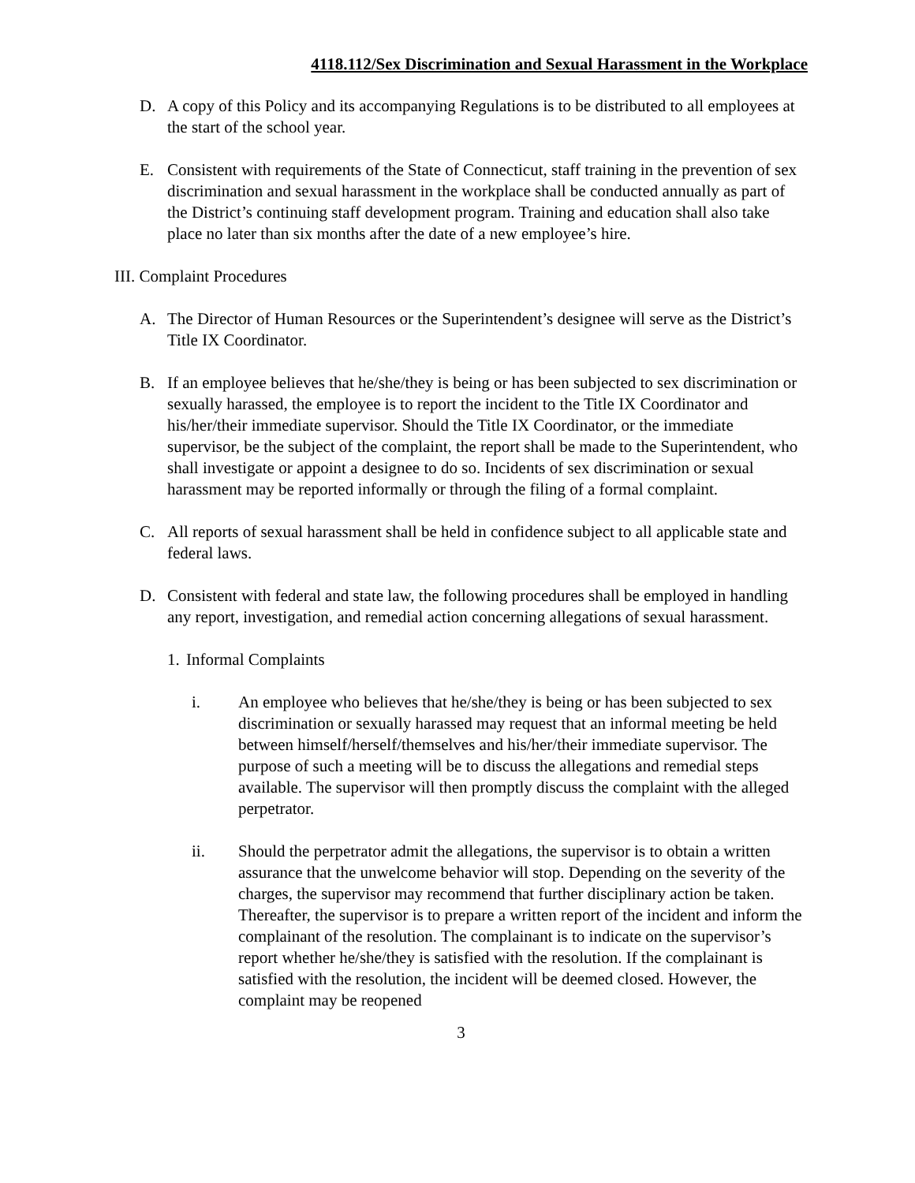4118.112/Sex Discrimination and Sexual Harassment in the Workplace
D. A copy of this Policy and its accompanying Regulations is to be distributed to all employees at the start of the school year.
E. Consistent with requirements of the State of Connecticut, staff training in the prevention of sex discrimination and sexual harassment in the workplace shall be conducted annually as part of the District’s continuing staff development program. Training and education shall also take place no later than six months after the date of a new employee’s hire.
III. Complaint Procedures
A. The Director of Human Resources or the Superintendent’s designee will serve as the District’s Title IX Coordinator.
B. If an employee believes that he/she/they is being or has been subjected to sex discrimination or sexually harassed, the employee is to report the incident to the Title IX Coordinator and his/her/their immediate supervisor. Should the Title IX Coordinator, or the immediate supervisor, be the subject of the complaint, the report shall be made to the Superintendent, who shall investigate or appoint a designee to do so. Incidents of sex discrimination or sexual harassment may be reported informally or through the filing of a formal complaint.
C. All reports of sexual harassment shall be held in confidence subject to all applicable state and federal laws.
D. Consistent with federal and state law, the following procedures shall be employed in handling any report, investigation, and remedial action concerning allegations of sexual harassment.
1.
Informal Complaints
i. An employee who believes that he/she/they is being or has been subjected to sex discrimination or sexually harassed may request that an informal meeting be held between himself/herself/themselves and his/her/their immediate supervisor. The purpose of such a meeting will be to discuss the allegations and remedial steps available. The supervisor will then promptly discuss the complaint with the alleged perpetrator.
ii. Should the perpetrator admit the allegations, the supervisor is to obtain a written assurance that the unwelcome behavior will stop. Depending on the severity of the charges, the supervisor may recommend that further disciplinary action be taken. Thereafter, the supervisor is to prepare a written report of the incident and inform the complainant of the resolution. The complainant is to indicate on the supervisor’s report whether he/she/they is satisfied with the resolution. If the complainant is satisfied with the resolution, the incident will be deemed closed. However, the complaint may be reopened
3